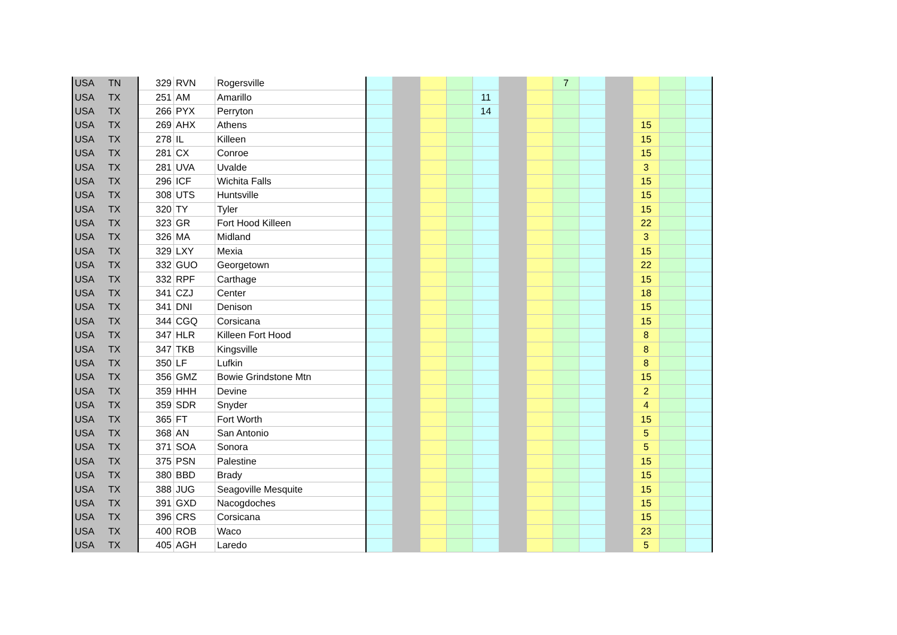| USA | TN | 329 | RVN | Rogersville | | | | | | | | 7 | | | | | |
| USA | TX | 251 | AM | Amarillo | | | | | 11 | | | | | | | | |
| USA | TX | 266 | PYX | Perryton | | | | | 14 | | | | | | | | |
| USA | TX | 269 | AHX | Athens | | | | | | | | | | | 15 | | |
| USA | TX | 278 | IL | Killeen | | | | | | | | | | | 15 | | |
| USA | TX | 281 | CX | Conroe | | | | | | | | | | | 15 | | |
| USA | TX | 281 | UVA | Uvalde | | | | | | | | | | | 3 | | |
| USA | TX | 296 | ICF | Wichita Falls | | | | | | | | | | | 15 | | |
| USA | TX | 308 | UTS | Huntsville | | | | | | | | | | | 15 | | |
| USA | TX | 320 | TY | Tyler | | | | | | | | | | | 15 | | |
| USA | TX | 323 | GR | Fort Hood Killeen | | | | | | | | | | | 22 | | |
| USA | TX | 326 | MA | Midland | | | | | | | | | | | 3 | | |
| USA | TX | 329 | LXY | Mexia | | | | | | | | | | | 15 | | |
| USA | TX | 332 | GUO | Georgetown | | | | | | | | | | | 22 | | |
| USA | TX | 332 | RPF | Carthage | | | | | | | | | | | 15 | | |
| USA | TX | 341 | CZJ | Center | | | | | | | | | | | 18 | | |
| USA | TX | 341 | DNI | Denison | | | | | | | | | | | 15 | | |
| USA | TX | 344 | CGQ | Corsicana | | | | | | | | | | | 15 | | |
| USA | TX | 347 | HLR | Killeen Fort Hood | | | | | | | | | | | 8 | | |
| USA | TX | 347 | TKB | Kingsville | | | | | | | | | | | 8 | | |
| USA | TX | 350 | LF | Lufkin | | | | | | | | | | | 8 | | |
| USA | TX | 356 | GMZ | Bowie Grindstone Mtn | | | | | | | | | | | 15 | | |
| USA | TX | 359 | HHH | Devine | | | | | | | | | | | 2 | | |
| USA | TX | 359 | SDR | Snyder | | | | | | | | | | | 4 | | |
| USA | TX | 365 | FT | Fort Worth | | | | | | | | | | | 15 | | |
| USA | TX | 368 | AN | San Antonio | | | | | | | | | | | 5 | | |
| USA | TX | 371 | SOA | Sonora | | | | | | | | | | | 5 | | |
| USA | TX | 375 | PSN | Palestine | | | | | | | | | | | 15 | | |
| USA | TX | 380 | BBD | Brady | | | | | | | | | | | 15 | | |
| USA | TX | 388 | JUG | Seagoville Mesquite | | | | | | | | | | | 15 | | |
| USA | TX | 391 | GXD | Nacogdoches | | | | | | | | | | | 15 | | |
| USA | TX | 396 | CRS | Corsicana | | | | | | | | | | | 15 | | |
| USA | TX | 400 | ROB | Waco | | | | | | | | | | | 23 | | |
| USA | TX | 405 | AGH | Laredo | | | | | | | | | | | 5 | | |